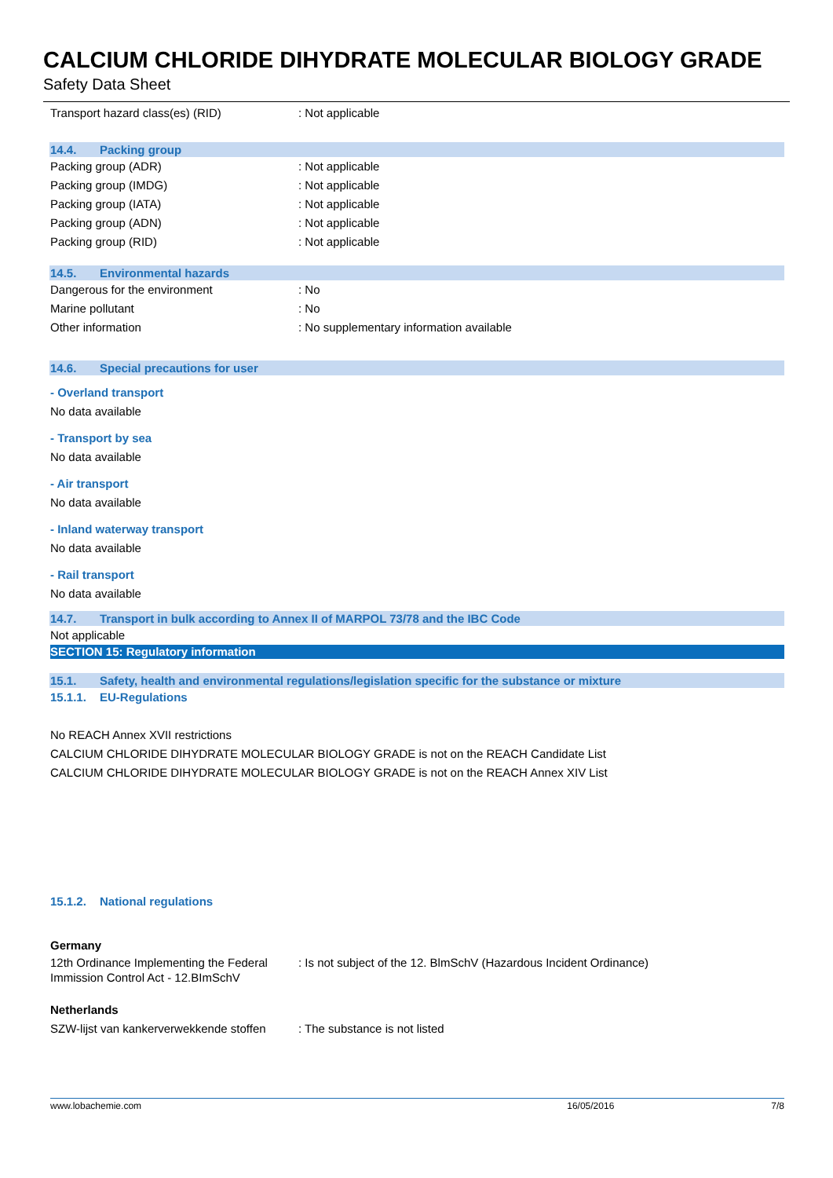CALCIUM CHLORIDE DIHYDRATE MOLECULAR BIOLOGY GRADE
Safety Data Sheet
Transport hazard class(es) (RID) : Not applicable
14.4. Packing group
Packing group (ADR) : Not applicable
Packing group (IMDG) : Not applicable
Packing group (IATA) : Not applicable
Packing group (ADN) : Not applicable
Packing group (RID) : Not applicable
14.5. Environmental hazards
Dangerous for the environment : No
Marine pollutant : No
Other information : No supplementary information available
14.6. Special precautions for user
- Overland transport
No data available
- Transport by sea
No data available
- Air transport
No data available
- Inland waterway transport
No data available
- Rail transport
No data available
14.7. Transport in bulk according to Annex II of MARPOL 73/78 and the IBC Code
Not applicable
SECTION 15: Regulatory information
15.1. Safety, health and environmental regulations/legislation specific for the substance or mixture
15.1.1. EU-Regulations
No REACH Annex XVII restrictions
CALCIUM CHLORIDE DIHYDRATE MOLECULAR BIOLOGY GRADE is not on the REACH Candidate List
CALCIUM CHLORIDE DIHYDRATE MOLECULAR BIOLOGY GRADE is not on the REACH Annex XIV List
15.1.2. National regulations
Germany
12th Ordinance Implementing the Federal Immission Control Act - 12.BImSchV
: Is not subject of the 12. BlmSchV (Hazardous Incident Ordinance)
Netherlands
SZW-lijst van kankerverwekkende stoffen
: The substance is not listed
www.lobachemie.com 16/05/2016 7/8